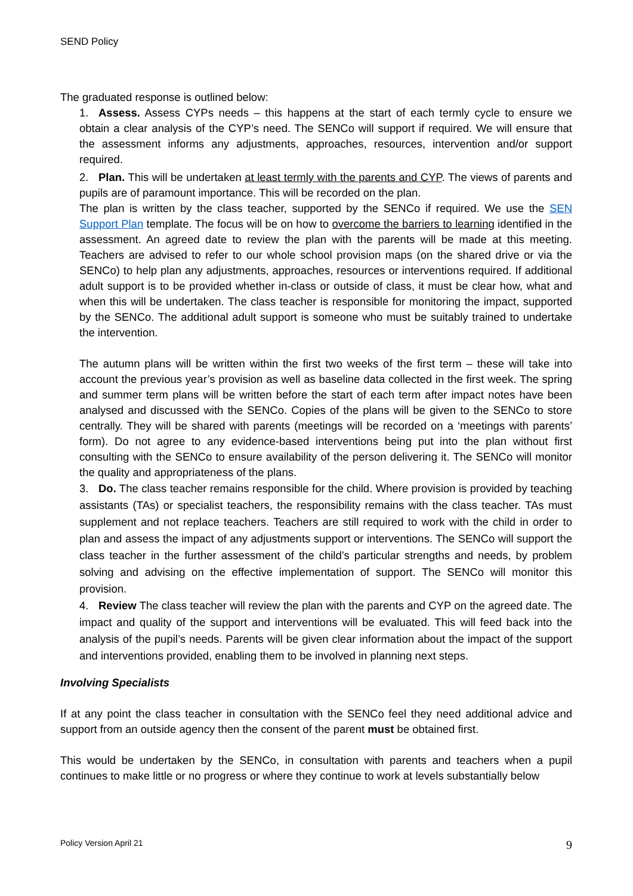SEND Policy
The graduated response is outlined below:
1. Assess. Assess CYPs needs – this happens at the start of each termly cycle to ensure we obtain a clear analysis of the CYP’s need. The SENCo will support if required. We will ensure that the assessment informs any adjustments, approaches, resources, intervention and/or support required.
2. Plan. This will be undertaken at least termly with the parents and CYP. The views of parents and pupils are of paramount importance. This will be recorded on the plan.
The plan is written by the class teacher, supported by the SENCo if required. We use the SEN Support Plan template. The focus will be on how to overcome the barriers to learning identified in the assessment. An agreed date to review the plan with the parents will be made at this meeting. Teachers are advised to refer to our whole school provision maps (on the shared drive or via the SENCo) to help plan any adjustments, approaches, resources or interventions required. If additional adult support is to be provided whether in-class or outside of class, it must be clear how, what and when this will be undertaken. The class teacher is responsible for monitoring the impact, supported by the SENCo. The additional adult support is someone who must be suitably trained to undertake the intervention.
The autumn plans will be written within the first two weeks of the first term – these will take into account the previous year’s provision as well as baseline data collected in the first week. The spring and summer term plans will be written before the start of each term after impact notes have been analysed and discussed with the SENCo. Copies of the plans will be given to the SENCo to store centrally. They will be shared with parents (meetings will be recorded on a ‘meetings with parents’ form). Do not agree to any evidence-based interventions being put into the plan without first consulting with the SENCo to ensure availability of the person delivering it. The SENCo will monitor the quality and appropriateness of the plans.
3. Do. The class teacher remains responsible for the child. Where provision is provided by teaching assistants (TAs) or specialist teachers, the responsibility remains with the class teacher. TAs must supplement and not replace teachers. Teachers are still required to work with the child in order to plan and assess the impact of any adjustments support or interventions. The SENCo will support the class teacher in the further assessment of the child’s particular strengths and needs, by problem solving and advising on the effective implementation of support. The SENCo will monitor this provision.
4. Review The class teacher will review the plan with the parents and CYP on the agreed date. The impact and quality of the support and interventions will be evaluated. This will feed back into the analysis of the pupil’s needs. Parents will be given clear information about the impact of the support and interventions provided, enabling them to be involved in planning next steps.
Involving Specialists
If at any point the class teacher in consultation with the SENCo feel they need additional advice and support from an outside agency then the consent of the parent must be obtained first.
This would be undertaken by the SENCo, in consultation with parents and teachers when a pupil continues to make little or no progress or where they continue to work at levels substantially below
Policy Version April 21 9